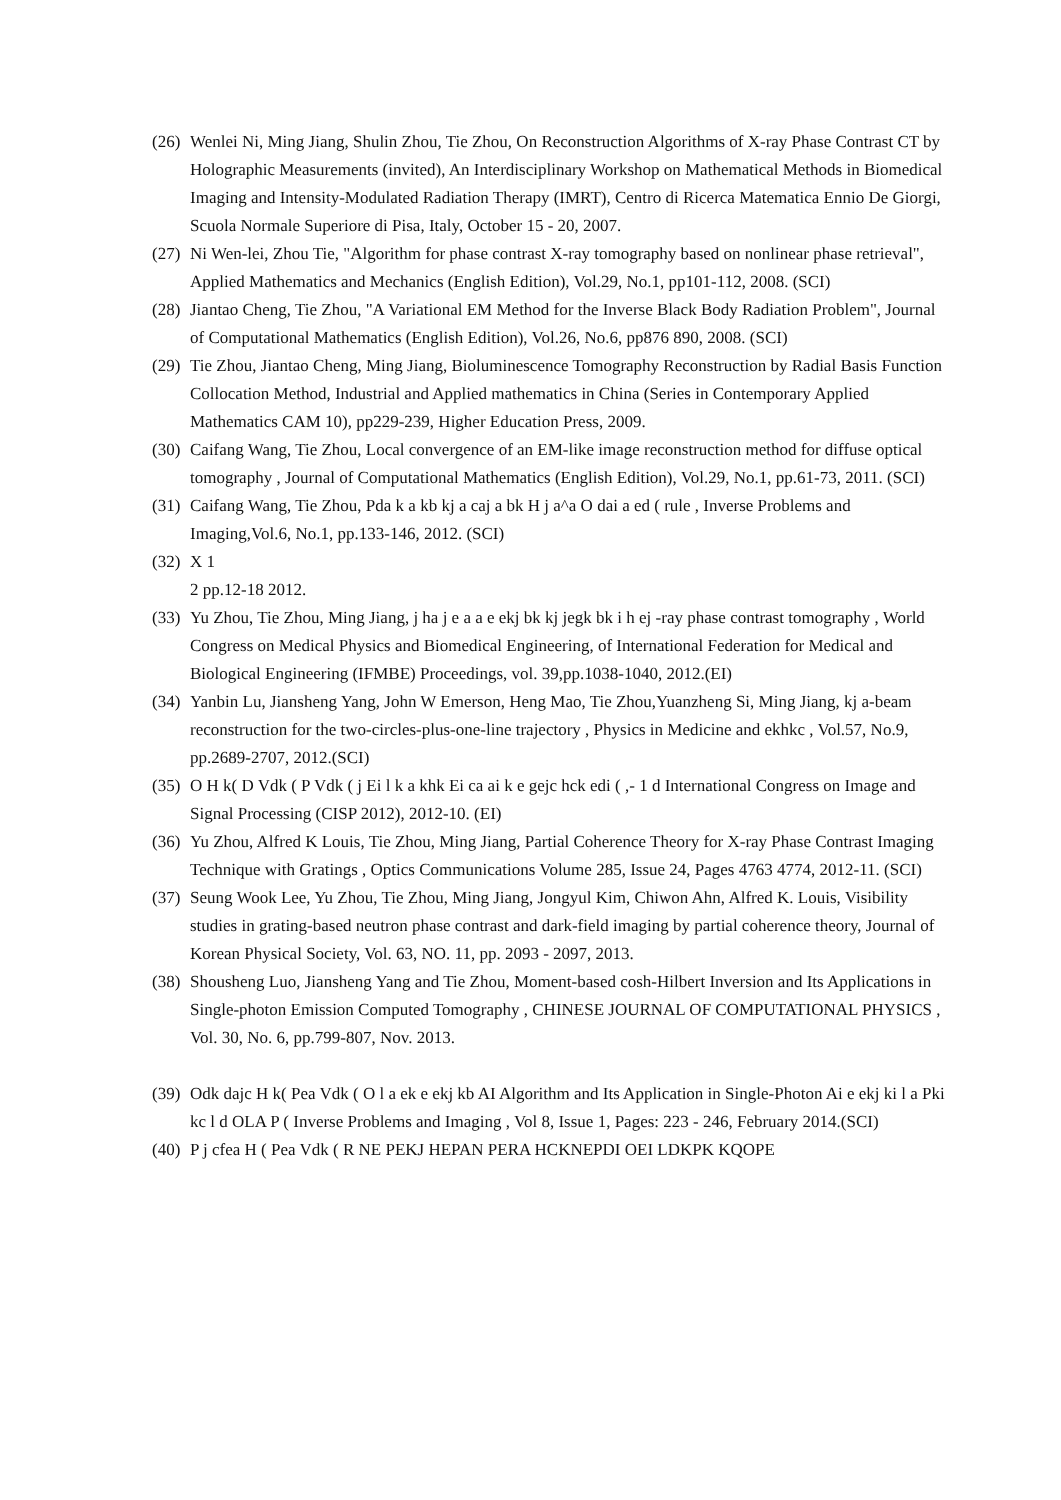(26) Wenlei Ni, Ming Jiang, Shulin Zhou, Tie Zhou, On Reconstruction Algorithms of X-ray Phase Contrast CT by Holographic Measurements (invited), An Interdisciplinary Workshop on Mathematical Methods in Biomedical Imaging and Intensity-Modulated Radiation Therapy (IMRT), Centro di Ricerca Matematica Ennio De Giorgi, Scuola Normale Superiore di Pisa, Italy, October 15 - 20, 2007.
(27) Ni Wen-lei, Zhou Tie, "Algorithm for phase contrast X-ray tomography based on nonlinear phase retrieval", Applied Mathematics and Mechanics (English Edition), Vol.29, No.1, pp101-112, 2008. (SCI)
(28) Jiantao Cheng, Tie Zhou, "A Variational EM Method for the Inverse Black Body Radiation Problem", Journal of Computational Mathematics (English Edition), Vol.26, No.6, pp876 890, 2008. (SCI)
(29) Tie Zhou, Jiantao Cheng, Ming Jiang, Bioluminescence Tomography Reconstruction by Radial Basis Function Collocation Method, Industrial and Applied mathematics in China (Series in Contemporary Applied Mathematics CAM 10), pp229-239, Higher Education Press, 2009.
(30) Caifang Wang, Tie Zhou, Local convergence of an EM-like image reconstruction method for diffuse optical tomography , Journal of Computational Mathematics (English Edition), Vol.29, No.1, pp.61-73, 2011. (SCI)
(31) Caifang Wang, Tie Zhou, Pda k a kb kj a caj a bk H j a^a O dai a ed ( rule , Inverse Problems and Imaging,Vol.6, No.1, pp.133-146, 2012. (SCI)
(32) X 1
2 pp.12-18 2012.
(33) Yu Zhou, Tie Zhou, Ming Jiang, j ha j e a a e ekj bk kj jegk bk i h ej -ray phase contrast tomography , World Congress on Medical Physics and Biomedical Engineering, of International Federation for Medical and Biological Engineering (IFMBE) Proceedings, vol. 39,pp.1038-1040, 2012.(EI)
(34) Yanbin Lu, Jiansheng Yang, John W Emerson, Heng Mao, Tie Zhou,Yuanzheng Si, Ming Jiang, kj a-beam reconstruction for the two-circles-plus-one-line trajectory , Physics in Medicine and ekhkc , Vol.57, No.9, pp.2689-2707, 2012.(SCI)
(35) O H k( D Vdk ( P Vdk ( j Ei l k a khk Ei ca ai k e gejc hck edi ( ,- 1 d International Congress on Image and Signal Processing (CISP 2012), 2012-10. (EI)
(36) Yu Zhou, Alfred K Louis, Tie Zhou, Ming Jiang, Partial Coherence Theory for X-ray Phase Contrast Imaging Technique with Gratings , Optics Communications Volume 285, Issue 24, Pages 4763 4774, 2012-11. (SCI)
(37) Seung Wook Lee, Yu Zhou, Tie Zhou, Ming Jiang, Jongyul Kim, Chiwon Ahn, Alfred K. Louis, Visibility studies in grating-based neutron phase contrast and dark-field imaging by partial coherence theory, Journal of Korean Physical Society, Vol. 63, NO. 11, pp. 2093 - 2097, 2013.
(38) Shousheng Luo, Jiansheng Yang and Tie Zhou, Moment-based cosh-Hilbert Inversion and Its Applications in Single-photon Emission Computed Tomography , CHINESE JOURNAL OF COMPUTATIONAL PHYSICS , Vol. 30, No. 6, pp.799-807, Nov. 2013.
(39) Odk dajc H k( Pea Vdk ( O l a ek e ekj kb AI Algorithm and Its Application in Single-Photon Ai e ekj ki l a Pki kc l d OLA P ( Inverse Problems and Imaging , Vol 8, Issue 1, Pages: 223 - 246, February 2014.(SCI)
(40) P j cfea H ( Pea Vdk ( R NE PEKJ HEPAN PERA HCKNEPDI OEI LDKPK KQOPE